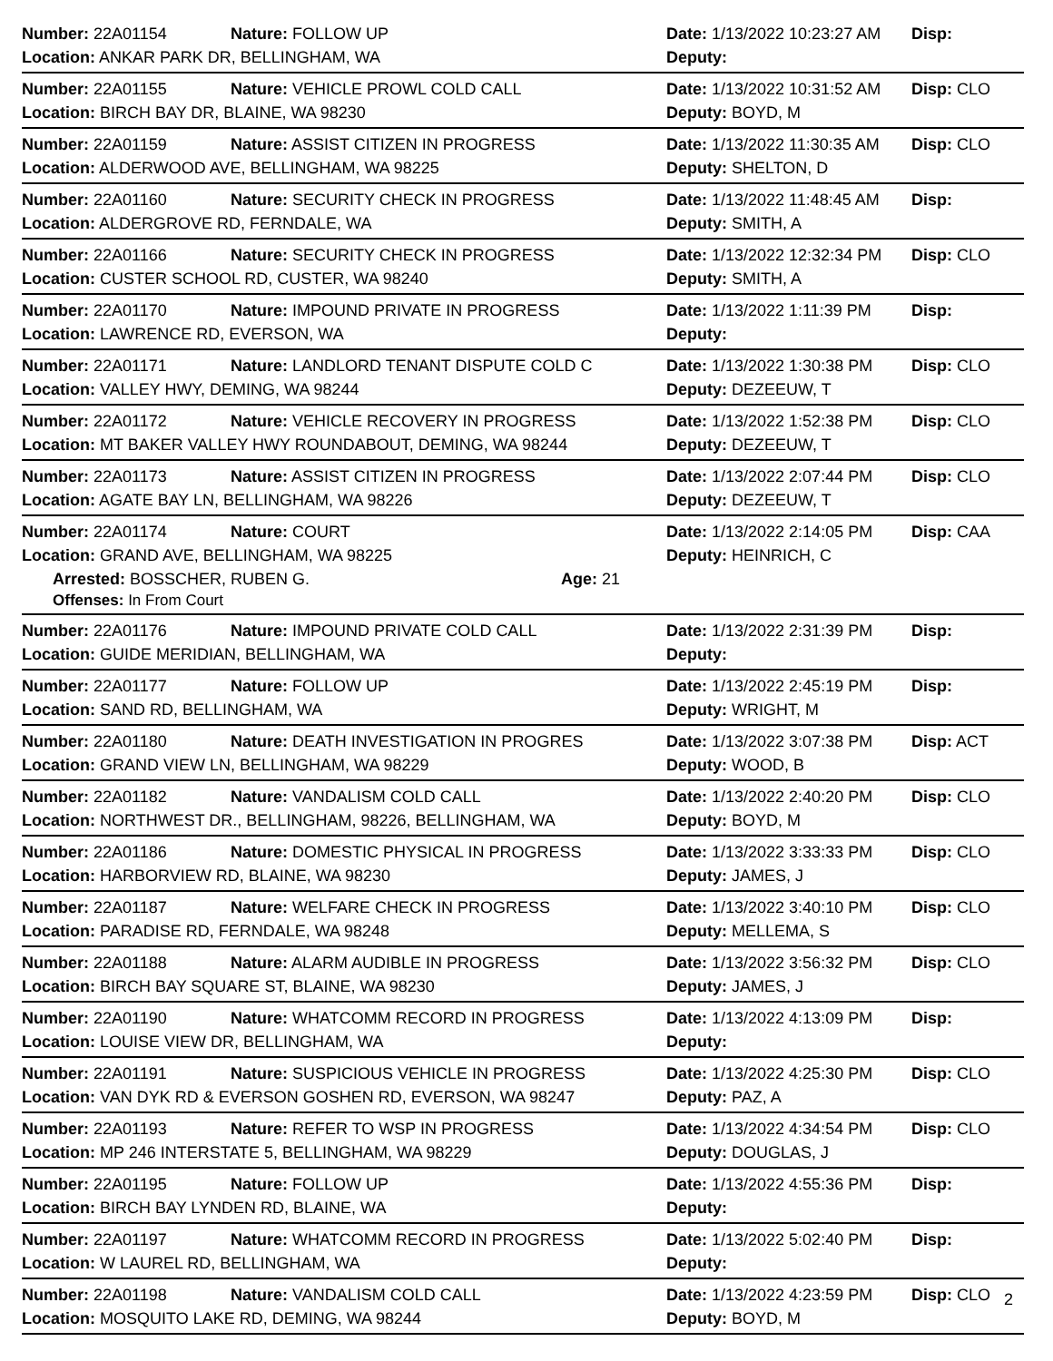Number: 22A01154 Nature: FOLLOW UP
Date: 1/13/2022 10:23:27 AM Disp:
Location: ANKAR PARK DR, BELLINGHAM, WA Deputy:
Number: 22A01155 Nature: VEHICLE PROWL COLD CALL
Date: 1/13/2022 10:31:52 AM Disp: CLO
Location: BIRCH BAY DR, BLAINE, WA 98230 Deputy: BOYD, M
Number: 22A01159 Nature: ASSIST CITIZEN IN PROGRESS
Date: 1/13/2022 11:30:35 AM Disp: CLO
Location: ALDERWOOD AVE, BELLINGHAM, WA 98225 Deputy: SHELTON, D
Number: 22A01160 Nature: SECURITY CHECK IN PROGRESS
Date: 1/13/2022 11:48:45 AM Disp:
Location: ALDERGROVE RD, FERNDALE, WA Deputy: SMITH, A
Number: 22A01166 Nature: SECURITY CHECK IN PROGRESS
Date: 1/13/2022 12:32:34 PM Disp: CLO
Location: CUSTER SCHOOL RD, CUSTER, WA 98240 Deputy: SMITH, A
Number: 22A01170 Nature: IMPOUND PRIVATE IN PROGRESS
Date: 1/13/2022 1:11:39 PM Disp:
Location: LAWRENCE RD, EVERSON, WA Deputy:
Number: 22A01171 Nature: LANDLORD TENANT DISPUTE COLD C
Date: 1/13/2022 1:30:38 PM Disp: CLO
Location: VALLEY HWY, DEMING, WA 98244 Deputy: DEZEEUW, T
Number: 22A01172 Nature: VEHICLE RECOVERY IN PROGRESS
Date: 1/13/2022 1:52:38 PM Disp: CLO
Location: MT BAKER VALLEY HWY ROUNDABOUT, DEMING, WA 98244 Deputy: DEZEEUW, T
Number: 22A01173 Nature: ASSIST CITIZEN IN PROGRESS
Date: 1/13/2022 2:07:44 PM Disp: CLO
Location: AGATE BAY LN, BELLINGHAM, WA 98226 Deputy: DEZEEUW, T
Number: 22A01174 Nature: COURT
Date: 1/13/2022 2:14:05 PM Disp: CAA
Location: GRAND AVE, BELLINGHAM, WA 98225 Deputy: HEINRICH, C
Arrested: BOSSCHER, RUBEN G. Age: 21
Offenses: In From Court
Number: 22A01176 Nature: IMPOUND PRIVATE COLD CALL
Date: 1/13/2022 2:31:39 PM Disp:
Location: GUIDE MERIDIAN, BELLINGHAM, WA Deputy:
Number: 22A01177 Nature: FOLLOW UP
Date: 1/13/2022 2:45:19 PM Disp:
Location: SAND RD, BELLINGHAM, WA Deputy: WRIGHT, M
Number: 22A01180 Nature: DEATH INVESTIGATION IN PROGRES
Date: 1/13/2022 3:07:38 PM Disp: ACT
Location: GRAND VIEW LN, BELLINGHAM, WA 98229 Deputy: WOOD, B
Number: 22A01182 Nature: VANDALISM COLD CALL
Date: 1/13/2022 2:40:20 PM Disp: CLO
Location: NORTHWEST DR., BELLINGHAM, 98226, BELLINGHAM, WA Deputy: BOYD, M
Number: 22A01186 Nature: DOMESTIC PHYSICAL IN PROGRESS
Date: 1/13/2022 3:33:33 PM Disp: CLO
Location: HARBORVIEW RD, BLAINE, WA 98230 Deputy: JAMES, J
Number: 22A01187 Nature: WELFARE CHECK IN PROGRESS
Date: 1/13/2022 3:40:10 PM Disp: CLO
Location: PARADISE RD, FERNDALE, WA 98248 Deputy: MELLEMA, S
Number: 22A01188 Nature: ALARM AUDIBLE IN PROGRESS
Date: 1/13/2022 3:56:32 PM Disp: CLO
Location: BIRCH BAY SQUARE ST, BLAINE, WA 98230 Deputy: JAMES, J
Number: 22A01190 Nature: WHATCOMM RECORD IN PROGRESS
Date: 1/13/2022 4:13:09 PM Disp:
Location: LOUISE VIEW DR, BELLINGHAM, WA Deputy:
Number: 22A01191 Nature: SUSPICIOUS VEHICLE IN PROGRESS
Date: 1/13/2022 4:25:30 PM Disp: CLO
Location: VAN DYK RD & EVERSON GOSHEN RD, EVERSON, WA 98247 Deputy: PAZ, A
Number: 22A01193 Nature: REFER TO WSP IN PROGRESS
Date: 1/13/2022 4:34:54 PM Disp: CLO
Location: MP 246 INTERSTATE 5, BELLINGHAM, WA 98229 Deputy: DOUGLAS, J
Number: 22A01195 Nature: FOLLOW UP
Date: 1/13/2022 4:55:36 PM Disp:
Location: BIRCH BAY LYNDEN RD, BLAINE, WA Deputy:
Number: 22A01197 Nature: WHATCOMM RECORD IN PROGRESS
Date: 1/13/2022 5:02:40 PM Disp:
Location: W LAUREL RD, BELLINGHAM, WA Deputy:
Number: 22A01198 Nature: VANDALISM COLD CALL
Date: 1/13/2022 4:23:59 PM Disp: CLO
Location: MOSQUITO LAKE RD, DEMING, WA 98244 Deputy: BOYD, M
2